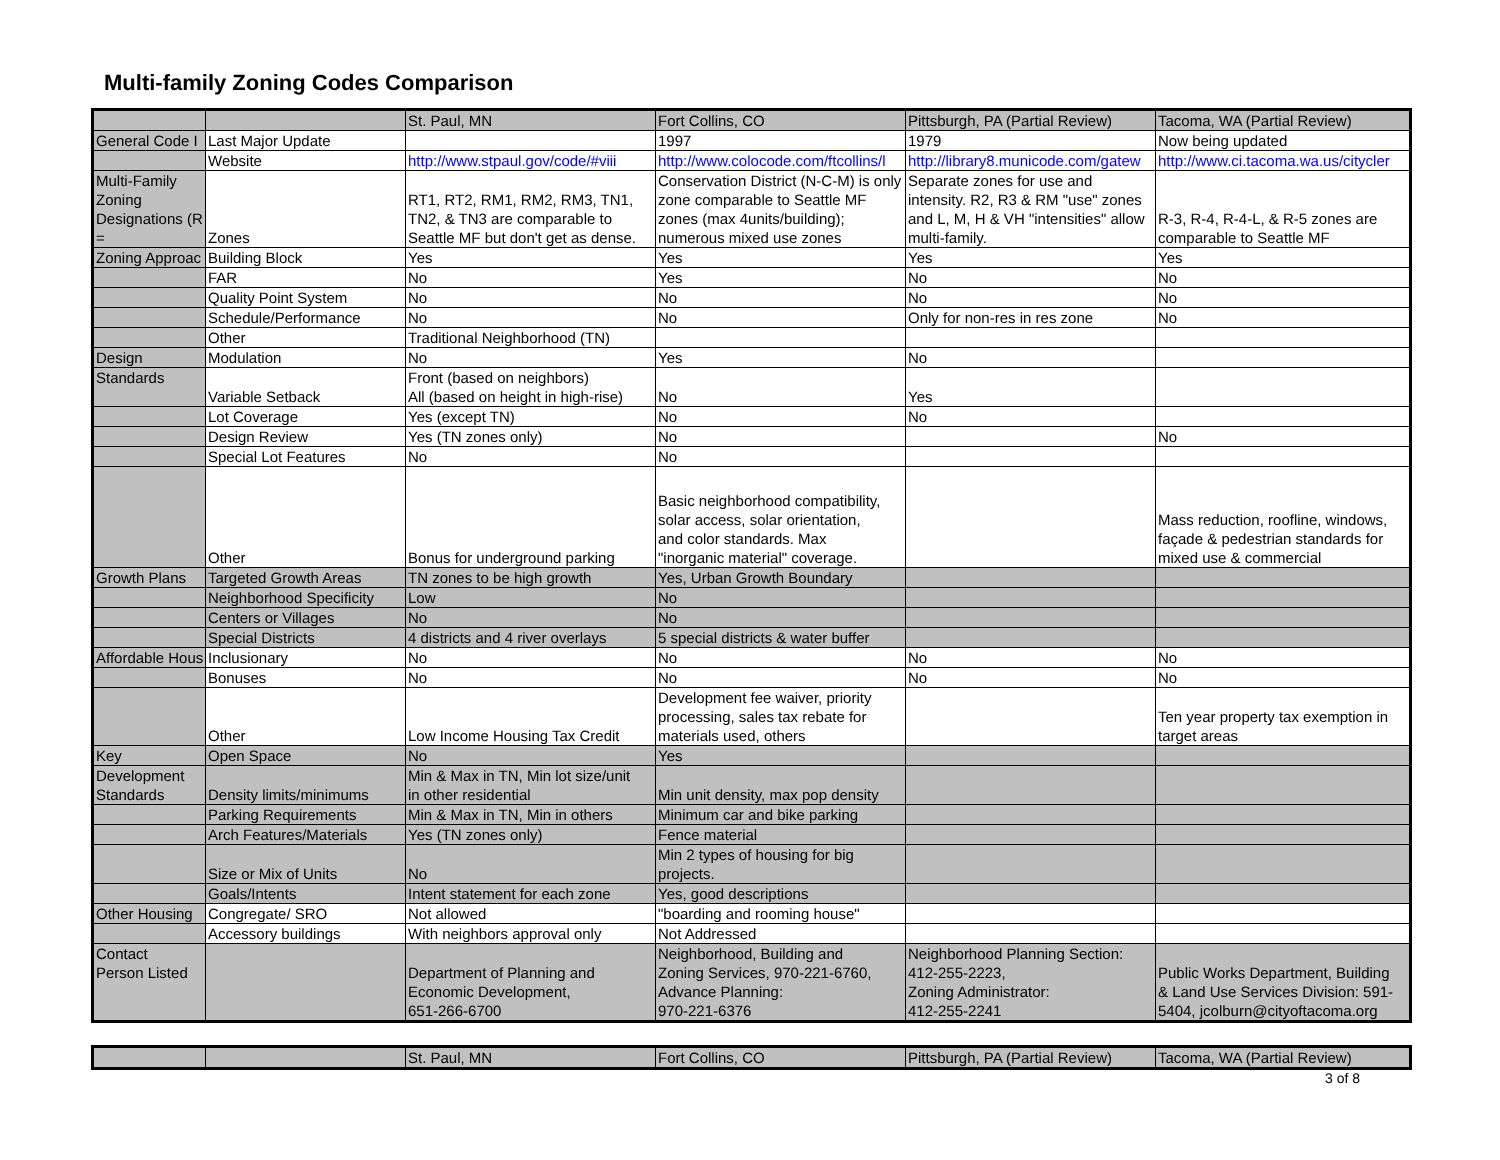Multi-family Zoning Codes Comparison
| | | St. Paul, MN | Fort Collins, CO | Pittsburgh, PA (Partial Review) | Tacoma, WA (Partial Review) |
| General Code I | Last Major Update | | 1997 | 1979 | Now being updated |
| | Website | http://www.stpaul.gov/code/#viii | http://www.colocode.com/ftcollins/l | http://library8.municode.com/gatew | http://www.ci.tacoma.wa.us/citycler |
| Multi-Family Zoning Designations (R = | Zones | RT1, RT2, RM1, RM2, RM3, TN1, TN2, & TN3 are comparable to Seattle MF but don't get as dense. | Conservation District (N-C-M) is only zone comparable to Seattle MF zones (max 4units/building); numerous mixed use zones | Separate zones for use and intensity. R2, R3 & RM "use" zones and L, M, H & VH "intensities" allow multi-family. | R-3, R-4, R-4-L, & R-5 zones are comparable to Seattle MF |
| Zoning Approac | Building Block | Yes | Yes | Yes | Yes |
| | FAR | No | Yes | No | No |
| | Quality Point System | No | No | No | No |
| | Schedule/Performance | No | No | Only for non-res in res zone | No |
| | Other | Traditional Neighborhood (TN) | | | |
| Design | Modulation | No | Yes | No | |
| Standards | Variable Setback | Front (based on neighbors) All (based on height in high-rise) | No | Yes | |
| | Lot Coverage | Yes (except TN) | No | No | |
| | Design Review | Yes (TN zones only) | No | | No |
| | Special Lot Features | No | No | | |
| | Other | Bonus for underground parking | Basic neighborhood compatibility, solar access, solar orientation, and color standards. Max "inorganic material" coverage. | | Mass reduction, roofline, windows, façade & pedestrian standards for mixed use & commercial |
| Growth Plans | Targeted Growth Areas | TN zones to be high growth | Yes, Urban Growth Boundary | | |
| | Neighborhood Specificity | Low | No | | |
| | Centers or Villages | No | No | | |
| | Special Districts | 4 districts and 4 river overlays | 5 special districts & water buffer | | |
| Affordable Hous | Inclusionary | No | No | No | No |
| | Bonuses | No | No | No | No |
| | Other | Low Income Housing Tax Credit | Development fee waiver, priority processing, sales tax rebate for materials used, others | | Ten year property tax exemption in target areas |
| Key | Open Space | No | Yes | | |
| Development Standards | Density limits/minimums | Min & Max in TN, Min lot size/unit in other residential | Min unit density, max pop density | | |
| | Parking Requirements | Min & Max in TN, Min in others | Minimum car and bike parking | | |
| | Arch Features/Materials | Yes (TN zones only) | Fence material | | |
| | Size or Mix of Units | No | Min 2 types of housing for big projects. | | |
| | Goals/Intents | Intent statement for each zone | Yes, good descriptions | | |
| Other Housing | Congregate/ SRO | Not allowed | "boarding and rooming house" | | |
| | Accessory buildings | With neighbors approval only | Not Addressed | | |
| Contact Person Listed | | Department of Planning and Economic Development, 651-266-6700 | Neighborhood, Building and Zoning Services, 970-221-6760, Advance Planning: 970-221-6376 | Neighborhood Planning Section: 412-255-2223, Zoning Administrator: 412-255-2241 | Public Works Department, Building & Land Use Services Division: 591- 5404, jcolburn@cityoftacoma.org |
| | | St. Paul, MN | Fort Collins, CO | Pittsburgh, PA (Partial Review) | Tacoma, WA (Partial Review) |
3 of 8